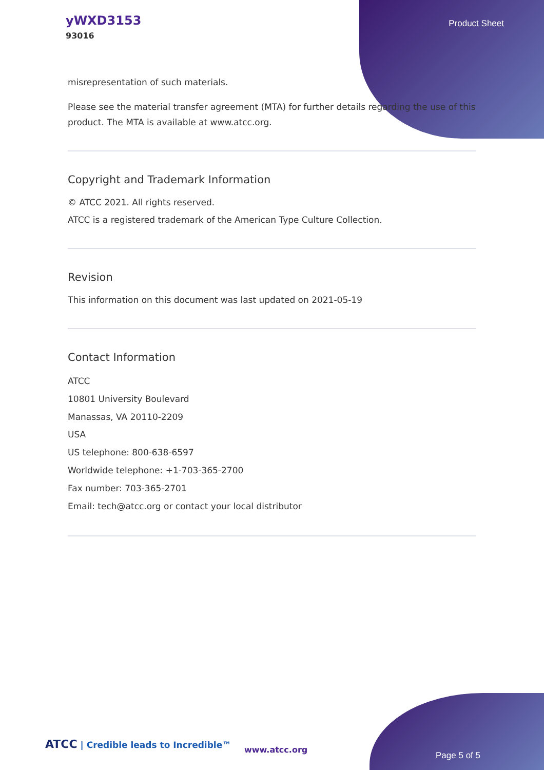yWXD3153
93016
Product Sheet
misrepresentation of such materials.
Please see the material transfer agreement (MTA) for further details regarding the use of this product. The MTA is available at www.atcc.org.
Copyright and Trademark Information
© ATCC 2021. All rights reserved.
ATCC is a registered trademark of the American Type Culture Collection.
Revision
This information on this document was last updated on 2021-05-19
Contact Information
ATCC
10801 University Boulevard
Manassas, VA 20110-2209
USA
US telephone: 800-638-6597
Worldwide telephone: +1-703-365-2700
Fax number: 703-365-2701
Email: tech@atcc.org or contact your local distributor
ATCC | Credible leads to Incredible™
www.atcc.org
Page 5 of 5